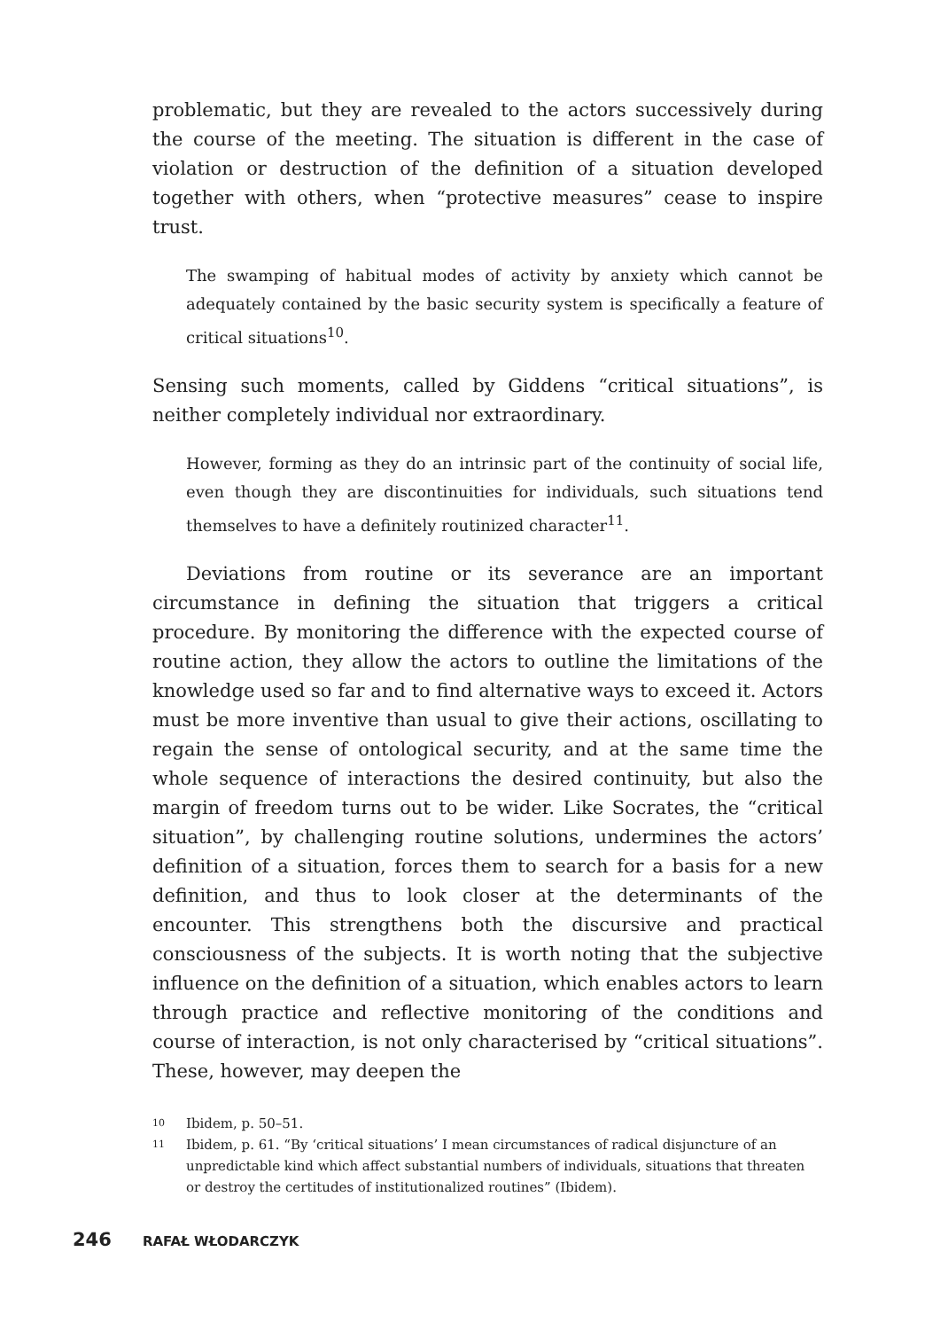problematic, but they are revealed to the actors successively during the course of the meeting. The situation is different in the case of violation or destruction of the definition of a situation developed together with others, when “protective measures” cease to inspire trust.
The swamping of habitual modes of activity by anxiety which cannot be adequately contained by the basic security system is specifically a feature of critical situations<sup>10</sup>.
Sensing such moments, called by Giddens “critical situations”, is neither completely individual nor extraordinary.
However, forming as they do an intrinsic part of the continuity of social life, even though they are discontinuities for individuals, such situations tend themselves to have a definitely routinized character<sup>11</sup>.
Deviations from routine or its severance are an important circumstance in defining the situation that triggers a critical procedure. By monitoring the difference with the expected course of routine action, they allow the actors to outline the limitations of the knowledge used so far and to find alternative ways to exceed it. Actors must be more inventive than usual to give their actions, oscillating to regain the sense of ontological security, and at the same time the whole sequence of interactions the desired continuity, but also the margin of freedom turns out to be wider. Like Socrates, the “critical situation”, by challenging routine solutions, undermines the actors’ definition of a situation, forces them to search for a basis for a new definition, and thus to look closer at the determinants of the encounter. This strengthens both the discursive and practical consciousness of the subjects. It is worth noting that the subjective influence on the definition of a situation, which enables actors to learn through practice and reflective monitoring of the conditions and course of interaction, is not only characterised by “critical situations”. These, however, may deepen the
10 Ibidem, p. 50–51.
11 Ibidem, p. 61. “By ‘critical situations’ I mean circumstances of radical disjuncture of an unpredictable kind which affect substantial numbers of individuals, situations that threaten or destroy the certitudes of institutionalized routines” (Ibidem).
246 RAFAŁ WŁODARCZYK